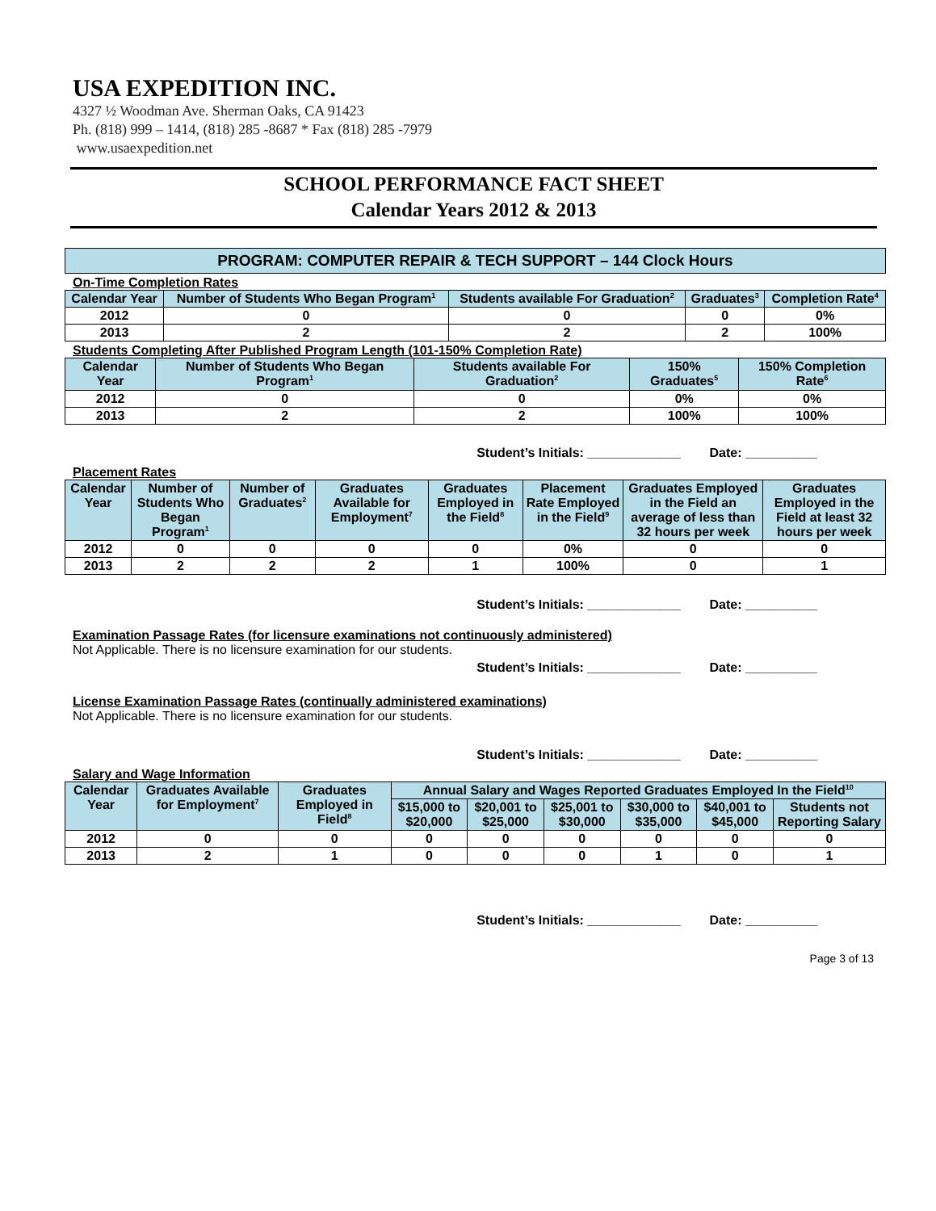USA EXPEDITION INC.
4327 ½ Woodman Ave. Sherman Oaks, CA 91423
Ph. (818) 999 – 1414, (818) 285 -8687 * Fax (818) 285 -7979
www.usaexpedition.net
SCHOOL PERFORMANCE FACT SHEET
Calendar Years 2012 & 2013
PROGRAM: COMPUTER REPAIR & TECH SUPPORT – 144 Clock Hours
On-Time Completion Rates
| Calendar Year | Number of Students Who Began Program<sup>1</sup> | Students available For Graduation<sup>2</sup> | Graduates<sup>3</sup> | Completion Rate<sup>4</sup> |
| --- | --- | --- | --- | --- |
| 2012 | 0 | 0 | 0 | 0% |
| 2013 | 2 | 2 | 2 | 100% |
Students Completing After Published Program Length (101-150% Completion Rate)
| Calendar Year | Number of Students Who Began Program<sup>1</sup> | Students available For Graduation<sup>2</sup> | 150% Graduates<sup>5</sup> | 150% Completion Rate<sup>6</sup> |
| --- | --- | --- | --- | --- |
| 2012 | 0 | 0 | 0% | 0% |
| 2013 | 2 | 2 | 100% | 100% |
Student’s Initials: _____________ Date: __________
Placement Rates
| Calendar Year | Number of Students Who Began Program<sup>1</sup> | Number of Graduates<sup>2</sup> | Graduates Available for Employment<sup>7</sup> | Graduates Employed in the Field<sup>8</sup> | Placement Rate Employed in the Field<sup>9</sup> | Graduates Employed in the Field an average of less than 32 hours per week | Graduates Employed in the Field at least 32 hours per week |
| --- | --- | --- | --- | --- | --- | --- | --- |
| 2012 | 0 | 0 | 0 | 0 | 0% | 0 | 0 |
| 2013 | 2 | 2 | 2 | 1 | 100% | 0 | 1 |
Student’s Initials: _____________ Date: __________
Examination Passage Rates (for licensure examinations not continuously administered)
Not Applicable. There is no licensure examination for our students.
Student’s Initials: _____________ Date: __________
License Examination Passage Rates (continually administered examinations)
Not Applicable. There is no licensure examination for our students.
Student’s Initials: _____________ Date: __________
Salary and Wage Information
| Calendar Year | Graduates Available for Employment<sup>7</sup> | Graduates Employed in Field<sup>8</sup> | Annual Salary and Wages Reported Graduates Employed In the Field<sup>10</sup> | | | | | |
| --- | --- | --- | --- | --- | --- | --- | --- | --- |
| | | | $15,000 to $20,000 | $20,001 to $25,000 | $25,001 to $30,000 | $30,000 to $35,000 | $40,001 to $45,000 | Students not Reporting Salary |
| 2012 | 0 | 0 | 0 | 0 | 0 | 0 | 0 | 0 |
| 2013 | 2 | 1 | 0 | 0 | 0 | 1 | 0 | 1 |
Student’s Initials: _____________ Date: __________
Page 3 of 13